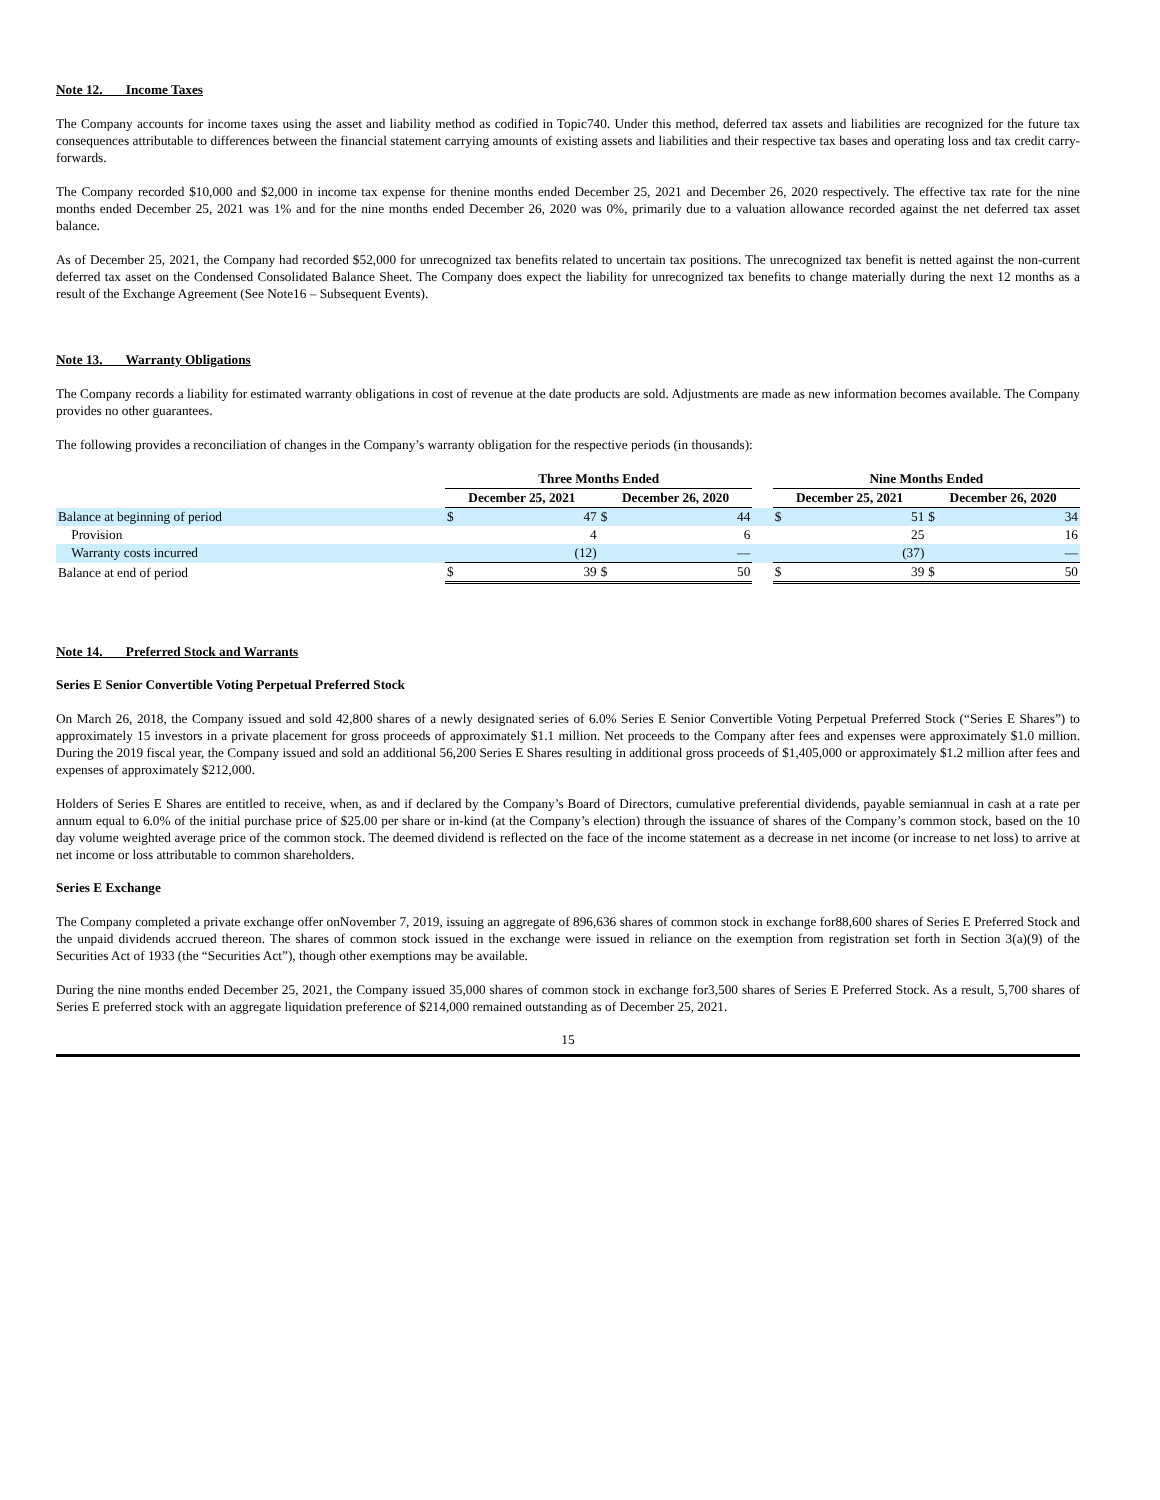Note 12. Income Taxes
The Company accounts for income taxes using the asset and liability method as codified in Topic740. Under this method, deferred tax assets and liabilities are recognized for the future tax consequences attributable to differences between the financial statement carrying amounts of existing assets and liabilities and their respective tax bases and operating loss and tax credit carry-forwards.
The Company recorded $10,000 and $2,000 in income tax expense for thenine months ended December 25, 2021 and December 26, 2020 respectively. The effective tax rate for the nine months ended December 25, 2021 was 1% and for the nine months ended December 26, 2020 was 0%, primarily due to a valuation allowance recorded against the net deferred tax asset balance.
As of December 25, 2021, the Company had recorded $52,000 for unrecognized tax benefits related to uncertain tax positions. The unrecognized tax benefit is netted against the non-current deferred tax asset on the Condensed Consolidated Balance Sheet. The Company does expect the liability for unrecognized tax benefits to change materially during the next 12 months as a result of the Exchange Agreement (See Note16 – Subsequent Events).
Note 13. Warranty Obligations
The Company records a liability for estimated warranty obligations in cost of revenue at the date products are sold. Adjustments are made as new information becomes available. The Company provides no other guarantees.
The following provides a reconciliation of changes in the Company’s warranty obligation for the respective periods (in thousands):
| | Three Months Ended | | | | | Nine Months Ended | | | |
| --- | --- | --- | --- | --- | --- | --- | --- | --- | --- |
| | December 25, 2021 | | December 26, 2020 | | | December 25, 2021 | | December 26, 2020 | |
| Balance at beginning of period | $ | 47 | $ | 44 | | $ | 51 | $ | 34 |
| Provision | | 4 | | 6 | | | 25 | | 16 |
| Warranty costs incurred | | (12) | | — | | | (37) | | — |
| Balance at end of period | $ | 39 | $ | 50 | | $ | 39 | $ | 50 |
Note 14. Preferred Stock and Warrants
Series E Senior Convertible Voting Perpetual Preferred Stock
On March 26, 2018, the Company issued and sold 42,800 shares of a newly designated series of 6.0% Series E Senior Convertible Voting Perpetual Preferred Stock (“Series E Shares”) to approximately 15 investors in a private placement for gross proceeds of approximately $1.1 million. Net proceeds to the Company after fees and expenses were approximately $1.0 million. During the 2019 fiscal year, the Company issued and sold an additional 56,200 Series E Shares resulting in additional gross proceeds of $1,405,000 or approximately $1.2 million after fees and expenses of approximately $212,000.
Holders of Series E Shares are entitled to receive, when, as and if declared by the Company’s Board of Directors, cumulative preferential dividends, payable semiannual in cash at a rate per annum equal to 6.0% of the initial purchase price of $25.00 per share or in-kind (at the Company’s election) through the issuance of shares of the Company’s common stock, based on the 10 day volume weighted average price of the common stock. The deemed dividend is reflected on the face of the income statement as a decrease in net income (or increase to net loss) to arrive at net income or loss attributable to common shareholders.
Series E Exchange
The Company completed a private exchange offer onNovember 7, 2019, issuing an aggregate of 896,636 shares of common stock in exchange for88,600 shares of Series E Preferred Stock and the unpaid dividends accrued thereon. The shares of common stock issued in the exchange were issued in reliance on the exemption from registration set forth in Section 3(a)(9) of the Securities Act of 1933 (the “Securities Act”), though other exemptions may be available.
During the nine months ended December 25, 2021, the Company issued 35,000 shares of common stock in exchange for3,500 shares of Series E Preferred Stock. As a result, 5,700 shares of Series E preferred stock with an aggregate liquidation preference of $214,000 remained outstanding as of December 25, 2021.
15